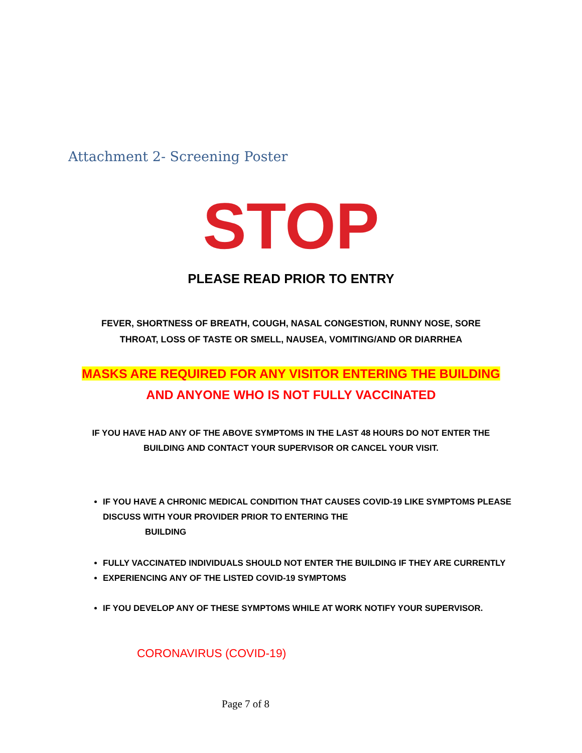Attachment 2- Screening Poster
STOP
PLEASE READ PRIOR TO ENTRY
FEVER, SHORTNESS OF BREATH, COUGH, NASAL CONGESTION, RUNNY NOSE, SORE
THROAT, LOSS OF TASTE OR SMELL, NAUSEA, VOMITING/AND OR DIARRHEA
MASKS ARE REQUIRED FOR ANY VISITOR ENTERING THE BUILDING
AND ANYONE WHO IS NOT FULLY VACCINATED
IF YOU HAVE HAD ANY OF THE ABOVE SYMPTOMS IN THE LAST 48 HOURS DO NOT ENTER THE
BUILDING AND CONTACT YOUR SUPERVISOR OR CANCEL YOUR VISIT.
IF YOU HAVE A CHRONIC MEDICAL CONDITION THAT CAUSES COVID-19 LIKE SYMPTOMS PLEASE DISCUSS WITH YOUR PROVIDER PRIOR TO ENTERING THE
BUILDING
FULLY VACCINATED INDIVIDUALS SHOULD NOT ENTER THE BUILDING IF THEY ARE CURRENTLY
EXPERIENCING ANY OF THE LISTED COVID-19 SYMPTOMS
IF YOU DEVELOP ANY OF THESE SYMPTOMS WHILE AT WORK NOTIFY YOUR SUPERVISOR.
CORONAVIRUS (COVID-19)
Page 7 of 8